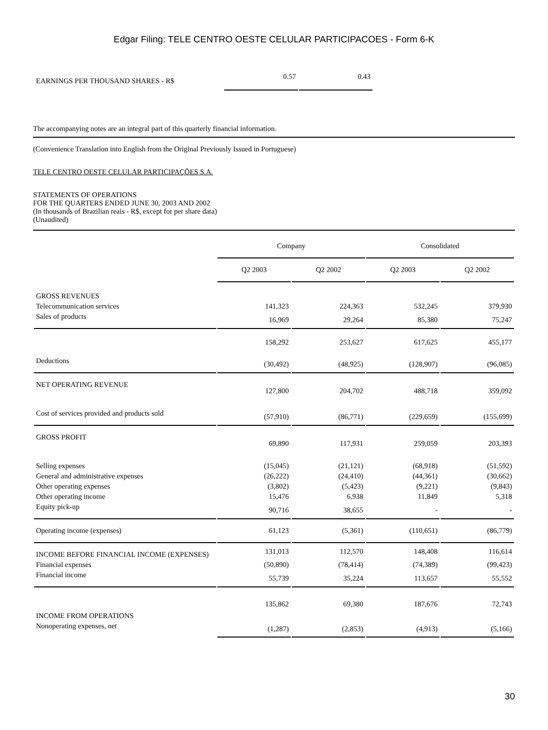Edgar Filing: TELE CENTRO OESTE CELULAR PARTICIPACOES - Form 6-K
| EARNINGS PER THOUSAND SHARES - R$ | 0.57 | 0.43 |
The accompanying notes are an integral part of this quarterly financial information.
(Convenience Translation into English from the Original Previously Issued in Portuguese)
TELE CENTRO OESTE CELULAR PARTICIPAÇÕES S.A.
STATEMENTS OF OPERATIONS
FOR THE QUARTERS ENDED JUNE 30, 2003 AND 2002
(In thousands of Brazilian reais - R$, except for per share data)
(Unaudited)
| | Company | | Consolidated | |
| --- | --- | --- | --- | --- |
| | Q2 2003 | Q2 2002 | Q2 2003 | Q2 2002 |
| GROSS REVENUES | | | | |
| Telecommunication services | 141,323 | 224,363 | 532,245 | 379,930 |
| Sales of products | 16,969 | 29,264 | 85,380 | 75,247 |
| | 158,292 | 253,627 | 617,625 | 455,177 |
| Deductions | (30,492) | (48,925) | (128,907) | (96,085) |
| NET OPERATING REVENUE | 127,800 | 204,702 | 488,718 | 359,092 |
| Cost of services provided and products sold | (57,910) | (86,771) | (229,659) | (155,699) |
| GROSS PROFIT | 69,890 | 117,931 | 259,059 | 203,393 |
| Selling expenses | (15,045) | (21,121) | (68,918) | (51,592) |
| General and administrative expenses | (26,222) | (24,410) | (44,361) | (30,662) |
| Other operating expenses | (3,802) | (5,423) | (9,221) | (9,843) |
| Other operating income | 15,476 | 6,938 | 11,849 | 5,318 |
| Equity pick-up | 90,716 | 38,655 | - | - |
| Operating income (expenses) | 61,123 | (5,361) | (110,651) | (86,779) |
| INCOME BEFORE FINANCIAL INCOME (EXPENSES) | 131,013 | 112,570 | 148,408 | 116,614 |
| Financial expenses | (50,890) | (78,414) | (74,389) | (99,423) |
| Financial income | 55,739 | 35,224 | 113,657 | 55,552 |
| INCOME FROM OPERATIONS | 135,862 | 69,380 | 187,676 | 72,743 |
| Nonoperating expenses, net | (1,287) | (2,853) | (4,913) | (5,166) |
30